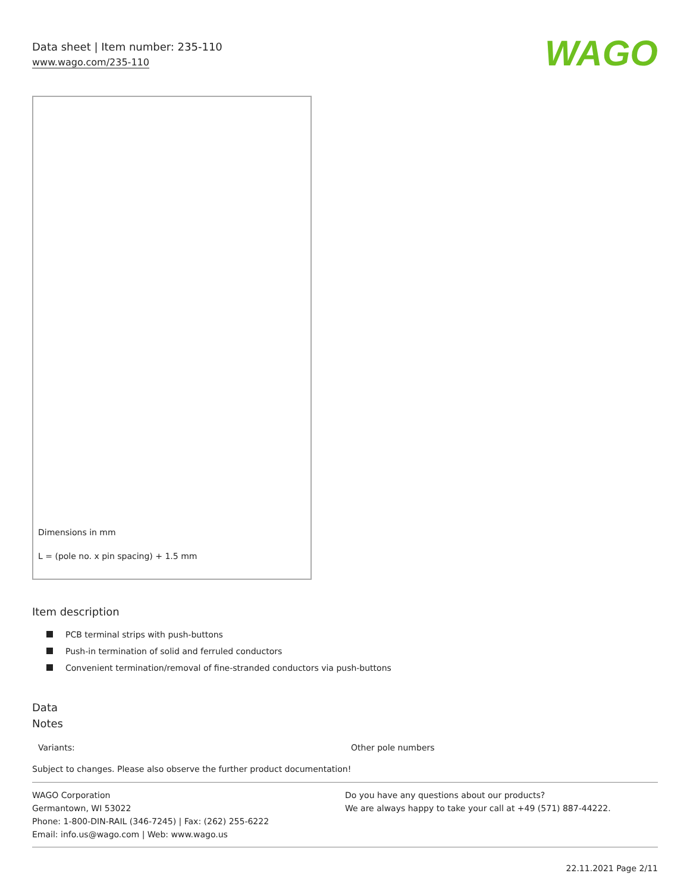Data sheet | Item number: 235-110
www.wago.com/235-110
WAGO
Dimensions in mm
L = (pole no. x pin spacing) + 1.5 mm
Item description
PCB terminal strips with push-buttons
Push-in termination of solid and ferruled conductors
Convenient termination/removal of fine-stranded conductors via push-buttons
Data
Notes
| Variants: | Other pole numbers |
Subject to changes. Please also observe the further product documentation!
WAGO Corporation
Germantown, WI 53022
Phone: 1-800-DIN-RAIL (346-7245) | Fax: (262) 255-6222
Email: info.us@wago.com | Web: www.wago.us
Do you have any questions about our products?
We are always happy to take your call at +49 (571) 887-44222.
22.11.2021 Page 2/11